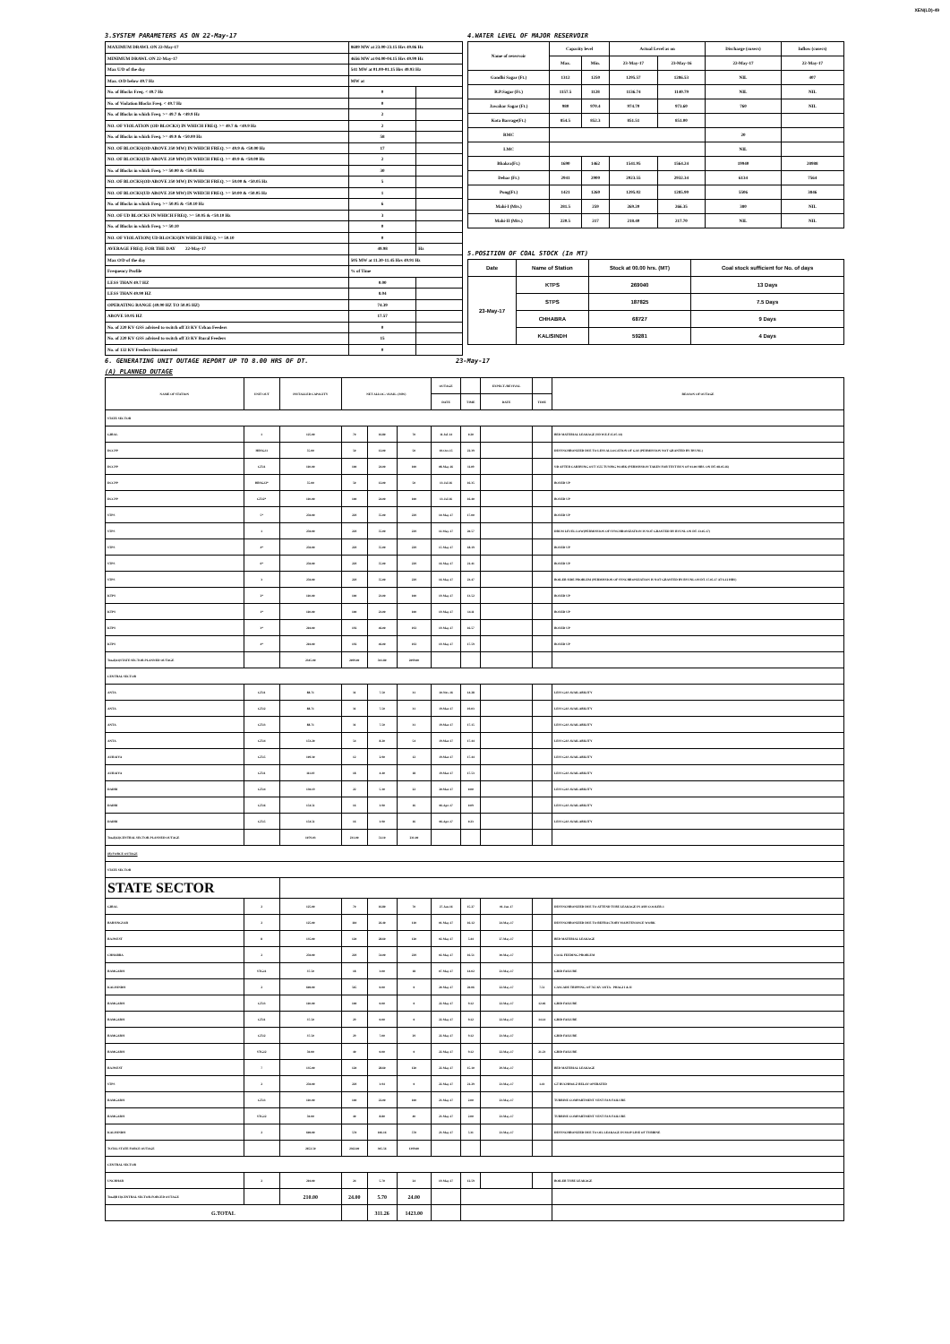XEN(LD)-49
3.SYSTEM PARAMETERS AS ON 22-May-17
| MAXIMUM DRAWL ON 22-May-17 | 8689 MW at 23.00-23.15 Hrs 49.86 Hz | |
| MINIMUM DRAWL ON 22-May-17 | 4656 MW at 04.00-04.15 Hrs 49.99 Hz | |
| Max U/D of the day | 541 MW at 01.00-01.15 Hrs 49.93 Hz | |
| Max. O/D below 49.7 Hz | MW at | |
| No. of Blocks Freq. < 49.7 Hz | 0 | |
| No. of Violation Blocks Freq. < 49.7 Hz | 0 | |
| No. of Blocks in which Freq. >= 49.7 & <49.9 Hz | 2 | |
| NO. OF VIOLATION (OD BLOCKS) IN WHICH FREQ. >= 49.7 & <49.9 Hz | 2 | |
| No. of Blocks in which Freq. >= 49.9 & <50.00 Hz | 58 | |
| NO. OF BLOCKS(OD ABOVE 250 MW) IN WHICH FREQ. >= 49.9 & <50.00 Hz | 17 | |
| NO. OF BLOCKS(UD ABOVE 250 MW) IN WHICH FREQ. >= 49.9 & <50.00 Hz | 2 | |
| No. of Blocks in which Freq. >= 50.00 & <50.05 Hz | 30 | |
| NO. OF BLOCKS(OD ABOVE 250 MW) IN WHICH FREQ. >= 50.00 & <50.05 Hz | 5 | |
| NO. OF BLOCKS(UD ABOVE 250 MW) IN WHICH FREQ. >= 50.00 & <50.05 Hz | 1 | |
| No. of Blocks in which Freq. >= 50.05 & <50.10 Hz | 6 | |
| NO. OF UD BLOCKS IN WHICH FREQ. >= 50.05 & <50.10 Hz | 3 | |
| No. of Blocks in which Freq. >= 50.10 | 0 | |
| NO. OF VIOLATION( UD BLOCKS)IN WHICH FREQ. >= 50.10 | 0 | |
| AVERAGE FREQ. FOR THE DAY 22-May-17 | 49.98 | Hz |
| Max O/D of the day | 505 MW at 11.30-11.45 Hrs 49.91 Hz | |
| Frequency Profile | % of Time | |
| LESS THAN 49.7 HZ | 0.00 | |
| LESS THAN 49.90 HZ | 8.04 | |
| OPERATING RANGE (49.90 HZ TO 50.05 HZ) | 74.39 | |
| ABOVE 50.05 HZ | 17.57 | |
| No. of 220 KV GSS advised to switch off 33 KV Urban Feeders | 0 | |
| No. of 220 KV GSS advised to switch off 33 KV Rural Feeders | 15 | |
| No. of 132 KV Feeders Disconnected | 0 | |
4.WATER LEVEL OF MAJOR RESERVOIR
| Name of reservoir | Capacity level | | Actual Level as on | | Discharge (cusecs) | Inflow (cusecs) |
| | Max. | Min. | 23-May-17 | 23-May-16 | 22-May-17 | 22-May-17 |
| Gandhi Sagar (Ft.) | 1312 | 1250 | 1295.57 | 1286.53 | NIL | 407 |
| R.P.Sagar (Ft.) | 1157.5 | 1128 | 1136.74 | 1140.79 | NIL | NIL |
| Jawahar Sagar (Ft.) | 980 | 970.4 | 974.70 | 973.60 | 760 | NIL |
| Kota Barrage(Ft.) | 854.5 | 852.3 | 851.51 | 851.00 | | |
| RMC | | | | | 20 | |
| LMC | | | | | NIL | |
| Bhakra(Ft.) | 1690 | 1462 | 1541.95 | 1564.24 | 19940 | 28988 |
| Dehar (Ft.) | 2941 | 2900 | 2923.55 | 2932.34 | 6134 | 7564 |
| Pong(Ft.) | 1421 | 1260 | 1295.02 | 1285.90 | 5506 | 3846 |
| Mahi-I (Mts.) | 281.5 | 259 | 269.20 | 266.35 | 380 | NIL |
| Mahi-II (Mts.) | 220.5 | 217 | 218.40 | 217.70 | NIL | NIL |
5.POSITION OF COAL STOCK (In MT)
| Date | Name of Station | Stock at 00.00 hrs. (MT) | Coal stock sufficient for No. of days |
| 23-May-17 | KTPS | 269040 | 13 Days |
| | STPS | 187825 | 7.5 Days |
| | CHHABRA | 68727 | 9 Days |
| | KALISINDH | 59281 | 4 Days |
6. GENERATING UNIT OUTAGE REPORT UP TO 8.00 HRS OF DT. 23-May-17
(A) PLANNED OUTAGE
| NAME OF STATION | UNIT OUT | INSTALLED CAPACITY | NET ALLOC./ AVAIL. (MW) | | | OUTAGE | | EXPECT./REVIVAL | | REASON OF OUTAGE |
| --- | --- | --- | --- | --- | --- | --- | --- | --- | --- | --- |
| | | | | | | DATE | TIME | DATE | TIME | |
| STATE SECTOR | | | | | | | | | | |
| GIRAL | 1 | 125.00 | 70 | 16.80 | 70 | 11-Jul-14 | 0.20 | | | BED MATERIAL LEAKAGE (SD W.E.F.15.07.14) |
| DCCPP | HRSG#1 | 55.00 | 50 | 12.00 | 50 | 03-Oct-15 | 22.39 | | | DESYNCHRONIZED DUE TO LESS ALLOCATION OF GAS (PERMISSION NOT GRANTED BY RVUNL) |
| DCCPP | GT#1 | 110.00 | 100 | 24.00 | 100 | 08-May-16 | 11.09 | | | S/D AFTER CARRYING OUT 3555 TUNING WORK (PERMISSION TAKEN FOR TEST RUN OF 01.00 HRS. ON DT. 08.05.16) |
| DCCPP | HRSG#2* | 55.00 | 50 | 12.00 | 50 | 13-Jul-16 | 16.35 | | | BOXED UP |
| DCCPP | GT#2* | 110.00 | 100 | 24.00 | 100 | 13-Jul-16 | 16.40 | | | BOXED UP |
| STPS | 5* | 250.00 | 229 | 55.00 | 229 | 10-May-17 | 17.00 | | | BOXED UP |
| STPS | 1 | 250.00 | 229 | 55.00 | 229 | 11-May-17 | 20.57 | | | DRUM LEVEL LOW(PERMISSION OF SYNCHRONIZATION IS NOT GRANTED BY RVUNL ON DT. 13.05.17) |
| STPS | 4* | 250.00 | 229 | 55.00 | 229 | 15-May-17 | 18.19 | | | BOXED UP |
| STPS | 6* | 250.00 | 229 | 55.00 | 229 | 16-May-17 | 21.41 | | | BOXED UP |
| STPS | 3 | 250.00 | 229 | 55.00 | 229 | 16-May-17 | 23.47 | | | BOILER SIDE PROBLEM (PERMISSION OF SYNCHRONIZATION IS NOT GRANTED BY RVUNL ON DT. 17.05.17 AT 6.12 HRS) |
| KTPS | 2* | 110.00 | 100 | 23.00 | 100 | 19-May-17 | 13.52 | | | BOXED UP |
| KTPS | 1* | 110.00 | 100 | 23.00 | 100 | 19-May-17 | 14.11 | | | BOXED UP |
| KTPS | 3* | 210.00 | 192 | 46.00 | 192 | 19-May-17 | 16.57 | | | BOXED UP |
| KTPS | 4* | 210.00 | 192 | 46.00 | 192 | 19-May-17 | 17.59 | | | BOXED UP |
| Total(A1)STATE SECTOR-PLANNED OUTAGE | | 2345.00 | 2099.00 | 501.80 | 2099.00 | | | | | |
| CENTRAL SECTOR | | | | | | | | | | |
| ANTA | GT#1 | 88.71 | 31 | 7.50 | 31 | 10-Nov-16 | 14.28 | | | LESS GAS AVAILABILITY |
| ANTA | GT#2 | 88.71 | 31 | 7.50 | 31 | 19-Mar-17 | 19.03 | | | LESS GAS AVAILABILITY |
| ANTA | GT#3 | 88.71 | 31 | 7.50 | 31 | 19-Mar-17 | 17.15 | | | LESS GAS AVAILABILITY |
| ANTA | GT#4 | 153.20 | 54 | 8.20 | 54 | 19-Mar-17 | 17.44 | | | LESS GAS AVAILABILITY |
| AURAIYA | GT#5 | 109.30 | 12 | 2.90 | 12 | 19-Mar-17 | 17.44 | | | LESS GAS AVAILABILITY |
| AURAIYA | GT#1 | 111.19 | 18 | 4.40 | 18 | 19-Mar-17 | 17.53 | | | LESS GAS AVAILABILITY |
| DADRI | GT#4 | 130.19 | 22 | 5.30 | 22 | 20-Mar-17 | 0.00 | | | LESS GAS AVAILABILITY |
| DADRI | GT#6 | 154.51 | 16 | 3.90 | 16 | 06-Apr-17 | 0.09 | | | LESS GAS AVAILABILITY |
| DADRI | GT#5 | 154.51 | 16 | 3.90 | 16 | 06-Apr-17 | 0.23 | | | LESS GAS AVAILABILITY |
| Total(A2)CENTRAL SECTOR-PLANNED OUTAGE | | 1079.03 | 231.00 | 51.10 | 231.00 | | | | | |
| (B) FORCE OUTAGE | | | | | | | | | | |
| STATE SECTOR | | | | | | | | | | |
| STATE SECTOR | | | | | | | | | | |
| GIRAL | 2 | 125.00 | 70 | 16.80 | 70 | 27-Jan-16 | 15.27 | 01-Jun-17 | | DESYNCHRONIZED DUE TO ATTEND TUBE LEAKAGE IN ASH COOLER-1 |
| BARSINGSAR | 2 | 125.00 | 110 | 26.40 | 110 | 01-May-17 | 16.12 | 24-May-17 | | DESYNCHRONIZED DUE TO REFRACTORY MAINTENANCE WORK |
| RAJWEST | 8 | 135.00 | 120 | 28.60 | 120 | 02-May-17 | 5.44 | 27-May-17 | | BED MATERIAL LEAKAGE |
| CHHABRA | 2 | 250.00 | 229 | 54.00 | 229 | 02-May-17 | 16.51 | 30-May-17 | | COAL FEEDING PROBLEM |
| RAMGARH | STG#1 | 37.50 | 18 | 3.00 | 18 | 07-May-17 | 14.02 | 23-May-17 | | GRID FAILURE |
| KALISINDH | 2 | 600.00 | 565 | 0.00 | 0 | 20-May-17 | 20.06 | 22-May-17 | 7.51 | CASCADE TRIPPING OF 765 KV ANTA - PHAGI I & II |
| RAMGARH | GT#3 | 110.00 | 100 | 0.00 | 0 | 22-May-17 | 9.12 | 22-May-17 | 12.06 | GRID FAILURE |
| RAMGARH | GT#1 | 37.50 | 29 | 0.00 | 0 | 22-May-17 | 9.12 | 22-May-17 | 14.14 | GRID FAILURE |
| RAMGARH | GT#2 | 37.50 | 29 | 7.00 | 29 | 22-May-17 | 9.12 | 23-May-17 | | GRID FAILURE |
| RAMGARH | STG#2 | 50.00 | 40 | 0.00 | 0 | 22-May-17 | 9.12 | 22-May-17 | 21.23 | GRID FAILURE |
| RAJWEST | 7 | 135.00 | 120 | 28.60 | 120 | 22-May-17 | 15.10 | 29-May-17 | | BED MATERIAL LEAKAGE |
| STPS | 2 | 250.00 | 229 | 3.94 | 0 | 22-May-17 | 21.29 | 23-May-17 | 1.43 | GT BUCHHOLZ RELAY OPERATED |
| RAMGARH | GT#3 | 110.00 | 100 | 22.00 | 100 | 23-May-17 | 2.00 | 23-May-17 | | TURBINE COMPARTMENT VENT FAN FAILURE |
| RAMGARH | STG#2 | 50.00 | 40 | 8.80 | 40 | 23-May-17 | 2.00 | 23-May-17 | | TURBINE COMPARTMENT VENT FAN FAILURE |
| KALISINDH | 2 | 600.00 | 570 | 106.16 | 570 | 23-May-17 | 5.31 | 23-May-17 | | DESYNCHRONIZED DUE TO OIL LEAKAGE IN MOP LINE OF TURBINE |
| TOTAL STATE FORCE OUTAGE | | 2652.50 | 2362.00 | 305.56 | 1399.00 | | | | | |
| CENTRAL SECTOR | | | | | | | | | | |
| UNCHHAR | 2 | 210.00 | 24 | 5.70 | 24 | 19-May-17 | 12.59 | | | BOILER TUBE LEAKAGE |
| Total(B II)CENTRAL SECTOR-FORCED OUTAGE | | 210.00 | 24.00 | 5.70 | 24.00 | | | | | |
| G.TOTAL | | | | 311.26 | 1423.00 | | | | | |